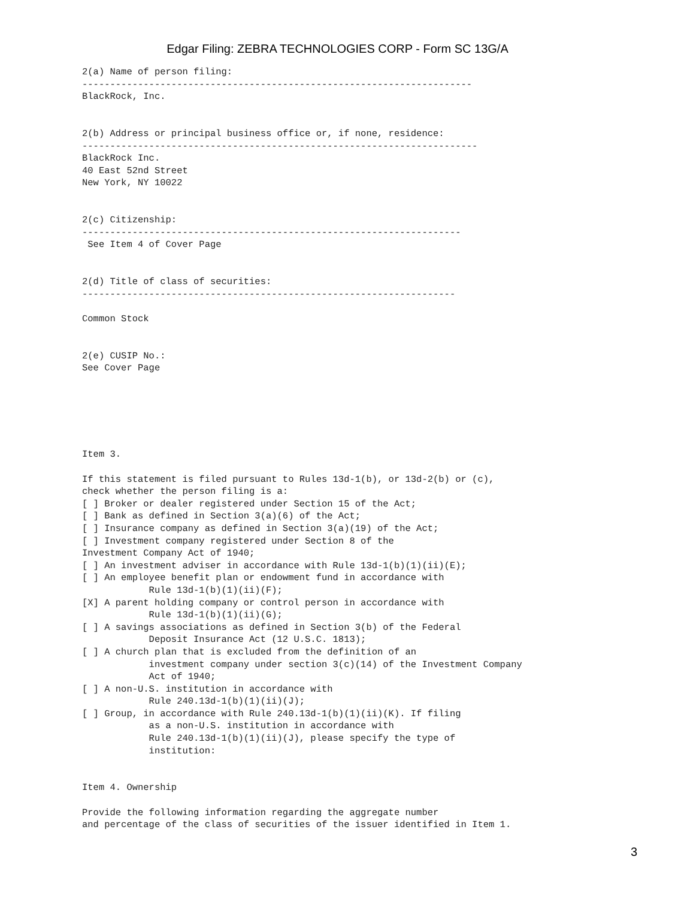Edgar Filing: ZEBRA TECHNOLOGIES CORP - Form SC 13G/A
2(a) Name of person filing:
----------------------------------------------------------------------
BlackRock, Inc.


2(b) Address or principal business office or, if none, residence:
-----------------------------------------------------------------------
BlackRock Inc.
40 East 52nd Street
New York, NY 10022


2(c) Citizenship:
--------------------------------------------------------------------
 See Item 4 of Cover Page


2(d) Title of class of securities:
-------------------------------------------------------------------

Common Stock


2(e) CUSIP No.:
See Cover Page






Item 3.

If this statement is filed pursuant to Rules 13d-1(b), or 13d-2(b) or (c),
check whether the person filing is a:
[ ] Broker or dealer registered under Section 15 of the Act;
[ ] Bank as defined in Section 3(a)(6) of the Act;
[ ] Insurance company as defined in Section 3(a)(19) of the Act;
[ ] Investment company registered under Section 8 of the
Investment Company Act of 1940;
[ ] An investment adviser in accordance with Rule 13d-1(b)(1)(ii)(E);
[ ] An employee benefit plan or endowment fund in accordance with
            Rule 13d-1(b)(1)(ii)(F);
[X] A parent holding company or control person in accordance with
            Rule 13d-1(b)(1)(ii)(G);
[ ] A savings associations as defined in Section 3(b) of the Federal
            Deposit Insurance Act (12 U.S.C. 1813);
[ ] A church plan that is excluded from the definition of an
            investment company under section 3(c)(14) of the Investment Company
            Act of 1940;
[ ] A non-U.S. institution in accordance with
            Rule 240.13d-1(b)(1)(ii)(J);
[ ] Group, in accordance with Rule 240.13d-1(b)(1)(ii)(K). If filing
            as a non-U.S. institution in accordance with
            Rule 240.13d-1(b)(1)(ii)(J), please specify the type of
            institution:


Item 4. Ownership

Provide the following information regarding the aggregate number
and percentage of the class of securities of the issuer identified in Item 1.
3